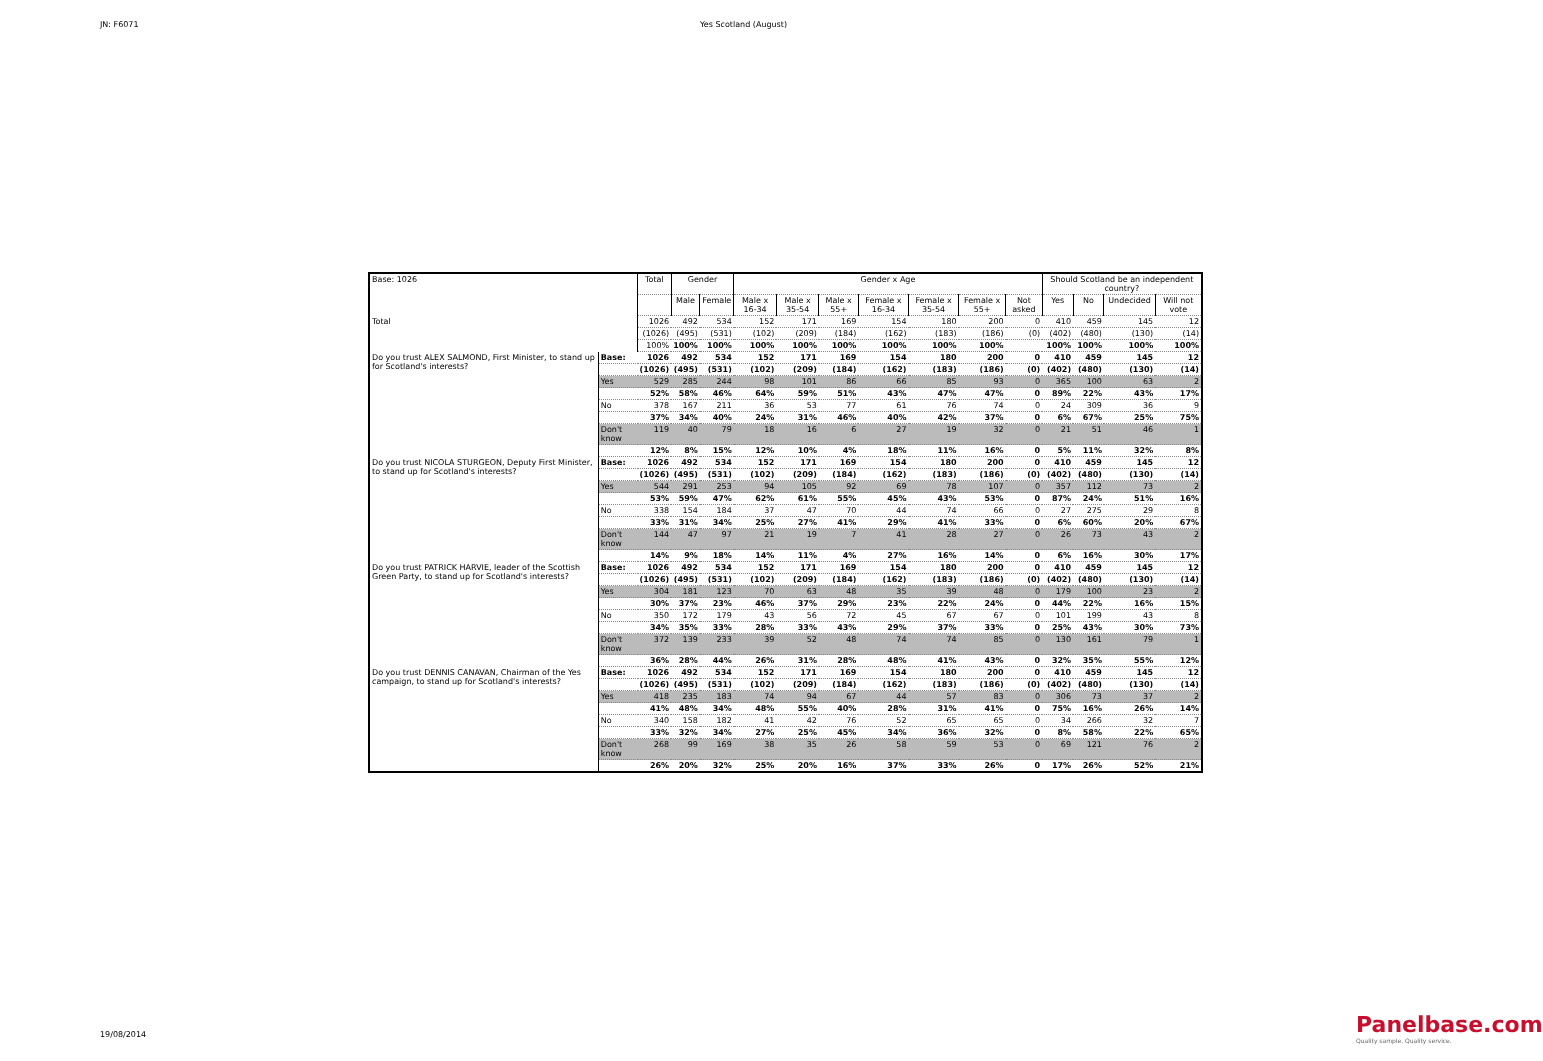JN: F6071 Yes Scotland (August)
| Base: 1026 | | Total | Gender | | Gender x Age | | | | | | | Should Scotland be an independent country? | | | |
| --- | --- | --- | --- | --- | --- | --- | --- | --- | --- | --- | --- | --- | --- | --- | --- |
| | | | Male | Female | Male x 16-34 | Male x 35-54 | Male x 55+ | Female x 16-34 | Female x 35-54 | Female x 55+ | Not asked | Yes | No | Undecided | Will not vote |
| Total | | 1026 | 492 | 534 | 152 | 171 | 169 | 154 | 180 | 200 | 0 | 410 | 459 | 145 | 12 |
| | | (1026) | (495) | (531) | (102) | (209) | (184) | (162) | (183) | (186) | (0) | (402) | (480) | (130) | (14) |
| | | 100% | 100% | 100% | 100% | 100% | 100% | 100% | 100% | 100% | | 100% | 100% | 100% | 100% |
| Do you trust ALEX SALMOND, First Minister, to stand up for Scotland's interests? | Base: | 1026 | 492 | 534 | 152 | 171 | 169 | 154 | 180 | 200 | 0 | 410 | 459 | 145 | 12 |
| | | (1026) | (495) | (531) | (102) | (209) | (184) | (162) | (183) | (186) | (0) | (402) | (480) | (130) | (14) |
| | Yes | 529 | 285 | 244 | 98 | 101 | 86 | 66 | 85 | 93 | 0 | 365 | 100 | 63 | 2 |
| | | 52% | 58% | 46% | 64% | 59% | 51% | 43% | 47% | 47% | 0 | 89% | 22% | 43% | 17% |
| | No | 378 | 167 | 211 | 36 | 53 | 77 | 61 | 76 | 74 | 0 | 24 | 309 | 36 | 9 |
| | | 37% | 34% | 40% | 24% | 31% | 46% | 40% | 42% | 37% | 0 | 6% | 67% | 25% | 75% |
| | Don't know | 119 | 40 | 79 | 18 | 16 | 6 | 27 | 19 | 32 | 0 | 21 | 51 | 46 | 1 |
| | | 12% | 8% | 15% | 12% | 10% | 4% | 18% | 11% | 16% | 0 | 5% | 11% | 32% | 8% |
| Do you trust NICOLA STURGEON, Deputy First Minister, to stand up for Scotland's interests? | Base: | 1026 | 492 | 534 | 152 | 171 | 169 | 154 | 180 | 200 | 0 | 410 | 459 | 145 | 12 |
| | | (1026) | (495) | (531) | (102) | (209) | (184) | (162) | (183) | (186) | (0) | (402) | (480) | (130) | (14) |
| | Yes | 544 | 291 | 253 | 94 | 105 | 92 | 69 | 78 | 107 | 0 | 357 | 112 | 73 | 2 |
| | | 53% | 59% | 47% | 62% | 61% | 55% | 45% | 43% | 53% | 0 | 87% | 24% | 51% | 16% |
| | No | 338 | 154 | 184 | 37 | 47 | 70 | 44 | 74 | 66 | 0 | 27 | 275 | 29 | 8 |
| | | 33% | 31% | 34% | 25% | 27% | 41% | 29% | 41% | 33% | 0 | 6% | 60% | 20% | 67% |
| | Don't know | 144 | 47 | 97 | 21 | 19 | 7 | 41 | 28 | 27 | 0 | 26 | 73 | 43 | 2 |
| | | 14% | 9% | 18% | 14% | 11% | 4% | 27% | 16% | 14% | 0 | 6% | 16% | 30% | 17% |
| Do you trust PATRICK HARVIE, leader of the Scottish Green Party, to stand up for Scotland's interests? | Base: | 1026 | 492 | 534 | 152 | 171 | 169 | 154 | 180 | 200 | 0 | 410 | 459 | 145 | 12 |
| | | (1026) | (495) | (531) | (102) | (209) | (184) | (162) | (183) | (186) | (0) | (402) | (480) | (130) | (14) |
| | Yes | 304 | 181 | 123 | 70 | 63 | 48 | 35 | 39 | 48 | 0 | 179 | 100 | 23 | 2 |
| | | 30% | 37% | 23% | 46% | 37% | 29% | 23% | 22% | 24% | 0 | 44% | 22% | 16% | 15% |
| | No | 350 | 172 | 179 | 43 | 56 | 72 | 45 | 67 | 67 | 0 | 101 | 199 | 43 | 8 |
| | | 34% | 35% | 33% | 28% | 33% | 43% | 29% | 37% | 33% | 0 | 25% | 43% | 30% | 73% |
| | Don't know | 372 | 139 | 233 | 39 | 52 | 48 | 74 | 74 | 85 | 0 | 130 | 161 | 79 | 1 |
| | | 36% | 28% | 44% | 26% | 31% | 28% | 48% | 41% | 43% | 0 | 32% | 35% | 55% | 12% |
| Do you trust DENNIS CANAVAN, Chairman of the Yes campaign, to stand up for Scotland's interests? | Base: | 1026 | 492 | 534 | 152 | 171 | 169 | 154 | 180 | 200 | 0 | 410 | 459 | 145 | 12 |
| | | (1026) | (495) | (531) | (102) | (209) | (184) | (162) | (183) | (186) | (0) | (402) | (480) | (130) | (14) |
| | Yes | 418 | 235 | 183 | 74 | 94 | 67 | 44 | 57 | 83 | 0 | 306 | 73 | 37 | 2 |
| | | 41% | 48% | 34% | 48% | 55% | 40% | 28% | 31% | 41% | 0 | 75% | 16% | 26% | 14% |
| | No | 340 | 158 | 182 | 41 | 42 | 76 | 52 | 65 | 65 | 0 | 34 | 266 | 32 | 7 |
| | | 33% | 32% | 34% | 27% | 25% | 45% | 34% | 36% | 32% | 0 | 8% | 58% | 22% | 65% |
| | Don't know | 268 | 99 | 169 | 38 | 35 | 26 | 58 | 59 | 53 | 0 | 69 | 121 | 76 | 2 |
| | | 26% | 20% | 32% | 25% | 20% | 16% | 37% | 33% | 26% | 0 | 17% | 26% | 52% | 21% |
19/08/2014
Panelbase.com
Quality sample. Quality service.